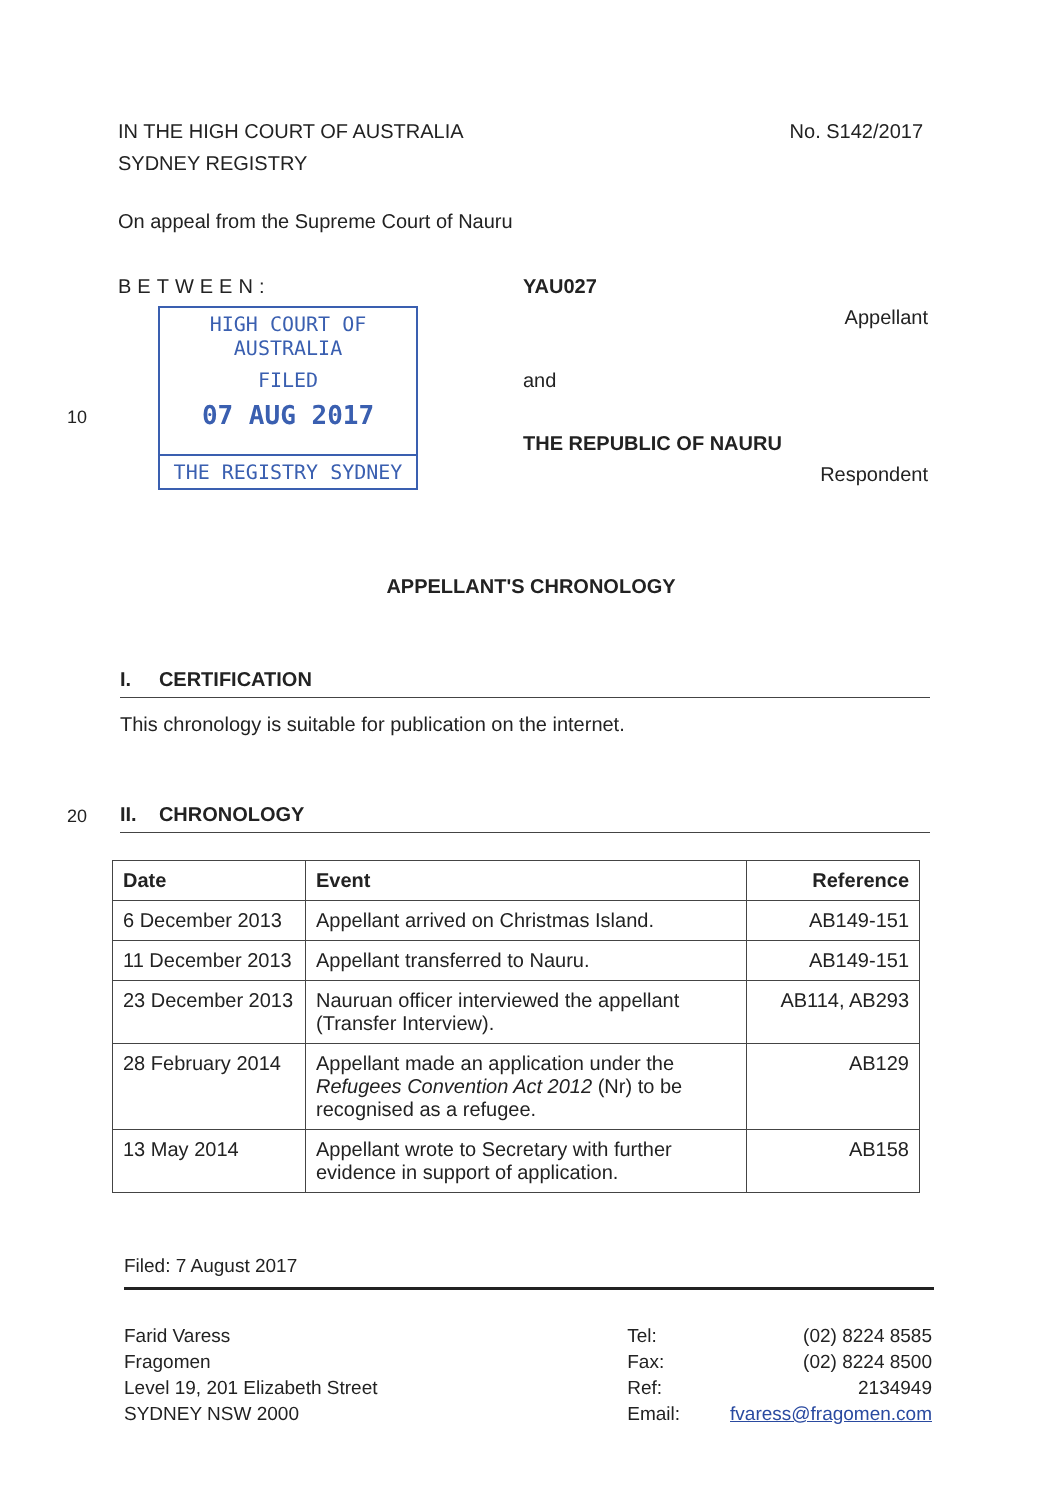IN THE HIGH COURT OF AUSTRALIA No. S142/2017
SYDNEY REGISTRY
On appeal from the Supreme Court of Nauru
BETWEEN:
HIGH COURT OF AUSTRALIA
FILED
07 AUG 2017
THE REGISTRY SYDNEY
YAU027
Appellant
and
THE REPUBLIC OF NAURU
Respondent
10
APPELLANT'S CHRONOLOGY
I. CERTIFICATION
This chronology is suitable for publication on the internet.
20 II. CHRONOLOGY
| Date | Event | Reference |
| --- | --- | --- |
| 6 December 2013 | Appellant arrived on Christmas Island. | AB149-151 |
| 11 December 2013 | Appellant transferred to Nauru. | AB149-151 |
| 23 December 2013 | Nauruan officer interviewed the appellant (Transfer Interview). | AB114, AB293 |
| 28 February 2014 | Appellant made an application under the Refugees Convention Act 2012 (Nr) to be recognised as a refugee. | AB129 |
| 13 May 2014 | Appellant wrote to Secretary with further evidence in support of application. | AB158 |
Filed: 7 August 2017
Farid Varess
Fragomen
Level 19, 201 Elizabeth Street
SYDNEY NSW 2000
Tel:
Fax:
Ref:
Email:
(02) 8224 8585
(02) 8224 8500
2134949
fvaress@fragomen.com